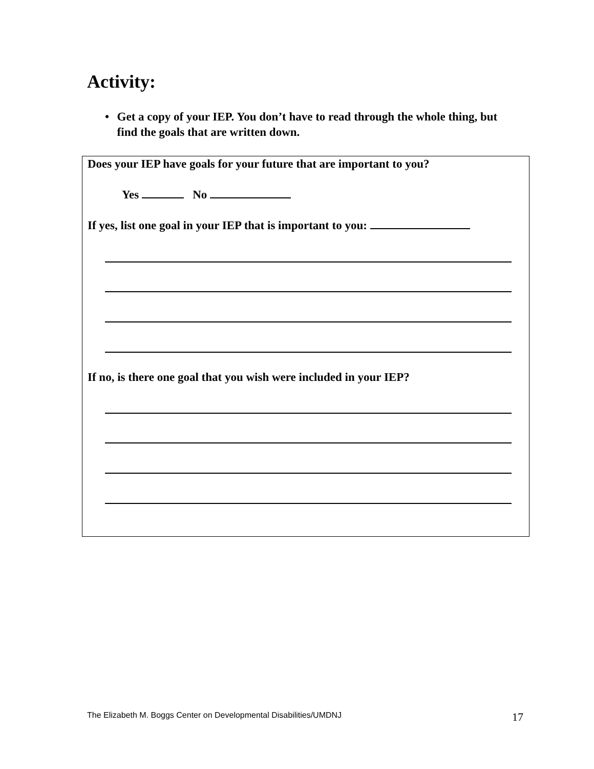Activity:
• Get a copy of your IEP. You don’t have to read through the whole thing, but find the goals that are written down.
Does your IEP have goals for your future that are important to you?
Yes No
If yes, list one goal in your IEP that is important to you:
If no, is there one goal that you wish were included in your IEP?
The Elizabeth M. Boggs Center on Developmental Disabilities/UMDNJ
17